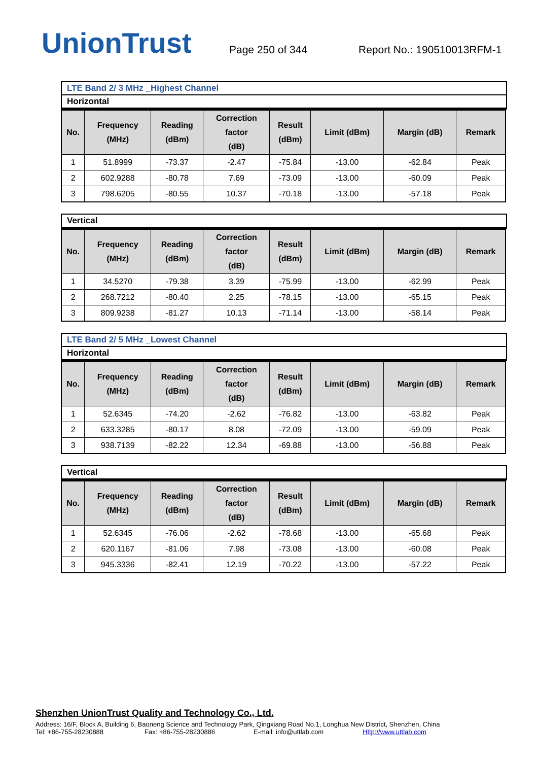UnionTrust
Page 250 of 344
Report No.: 190510013RFM-1
LTE Band 2/ 3 MHz _Highest Channel
Horizontal
| No. | Frequency (MHz) | Reading (dBm) | Correction factor (dB) | Result (dBm) | Limit (dBm) | Margin (dB) | Remark |
| --- | --- | --- | --- | --- | --- | --- | --- |
| 1 | 51.8999 | -73.37 | -2.47 | -75.84 | -13.00 | -62.84 | Peak |
| 2 | 602.9288 | -80.78 | 7.69 | -73.09 | -13.00 | -60.09 | Peak |
| 3 | 798.6205 | -80.55 | 10.37 | -70.18 | -13.00 | -57.18 | Peak |
Vertical
| No. | Frequency (MHz) | Reading (dBm) | Correction factor (dB) | Result (dBm) | Limit (dBm) | Margin (dB) | Remark |
| --- | --- | --- | --- | --- | --- | --- | --- |
| 1 | 34.5270 | -79.38 | 3.39 | -75.99 | -13.00 | -62.99 | Peak |
| 2 | 268.7212 | -80.40 | 2.25 | -78.15 | -13.00 | -65.15 | Peak |
| 3 | 809.9238 | -81.27 | 10.13 | -71.14 | -13.00 | -58.14 | Peak |
LTE Band 2/ 5 MHz _Lowest Channel
Horizontal
| No. | Frequency (MHz) | Reading (dBm) | Correction factor (dB) | Result (dBm) | Limit (dBm) | Margin (dB) | Remark |
| --- | --- | --- | --- | --- | --- | --- | --- |
| 1 | 52.6345 | -74.20 | -2.62 | -76.82 | -13.00 | -63.82 | Peak |
| 2 | 633.3285 | -80.17 | 8.08 | -72.09 | -13.00 | -59.09 | Peak |
| 3 | 938.7139 | -82.22 | 12.34 | -69.88 | -13.00 | -56.88 | Peak |
Vertical
| No. | Frequency (MHz) | Reading (dBm) | Correction factor (dB) | Result (dBm) | Limit (dBm) | Margin (dB) | Remark |
| --- | --- | --- | --- | --- | --- | --- | --- |
| 1 | 52.6345 | -76.06 | -2.62 | -78.68 | -13.00 | -65.68 | Peak |
| 2 | 620.1167 | -81.06 | 7.98 | -73.08 | -13.00 | -60.08 | Peak |
| 3 | 945.3336 | -82.41 | 12.19 | -70.22 | -13.00 | -57.22 | Peak |
Shenzhen UnionTrust Quality and Technology Co., Ltd.
Address: 16/F, Block A, Building 6, Baoneng Science and Technology Park, Qingxiang Road No.1, Longhua New District, Shenzhen, China
Tel: +86-755-28230888 Fax: +86-755-28230886 E-mail: info@uttlab.com Http://www.uttlab.com